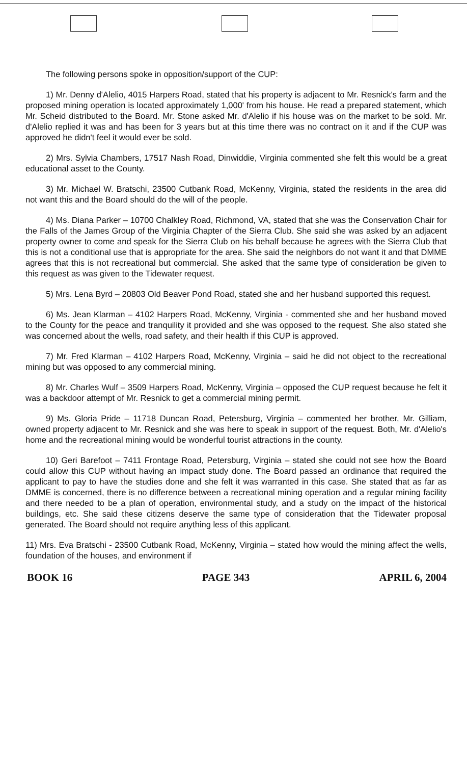The following persons spoke in opposition/support of the CUP:
1) Mr. Denny d'Alelio, 4015 Harpers Road, stated that his property is adjacent to Mr. Resnick's farm and the proposed mining operation is located approximately 1,000' from his house. He read a prepared statement, which Mr. Scheid distributed to the Board. Mr. Stone asked Mr. d'Alelio if his house was on the market to be sold. Mr. d'Alelio replied it was and has been for 3 years but at this time there was no contract on it and if the CUP was approved he didn't feel it would ever be sold.
2) Mrs. Sylvia Chambers, 17517 Nash Road, Dinwiddie, Virginia commented she felt this would be a great educational asset to the County.
3) Mr. Michael W. Bratschi, 23500 Cutbank Road, McKenny, Virginia, stated the residents in the area did not want this and the Board should do the will of the people.
4) Ms. Diana Parker – 10700 Chalkley Road, Richmond, VA, stated that she was the Conservation Chair for the Falls of the James Group of the Virginia Chapter of the Sierra Club. She said she was asked by an adjacent property owner to come and speak for the Sierra Club on his behalf because he agrees with the Sierra Club that this is not a conditional use that is appropriate for the area. She said the neighbors do not want it and that DMME agrees that this is not recreational but commercial. She asked that the same type of consideration be given to this request as was given to the Tidewater request.
5) Mrs. Lena Byrd – 20803 Old Beaver Pond Road, stated she and her husband supported this request.
6) Ms. Jean Klarman – 4102 Harpers Road, McKenny, Virginia - commented she and her husband moved to the County for the peace and tranquility it provided and she was opposed to the request. She also stated she was concerned about the wells, road safety, and their health if this CUP is approved.
7) Mr. Fred Klarman – 4102 Harpers Road, McKenny, Virginia – said he did not object to the recreational mining but was opposed to any commercial mining.
8) Mr. Charles Wulf – 3509 Harpers Road, McKenny, Virginia – opposed the CUP request because he felt it was a backdoor attempt of Mr. Resnick to get a commercial mining permit.
9) Ms. Gloria Pride – 11718 Duncan Road, Petersburg, Virginia – commented her brother, Mr. Gilliam, owned property adjacent to Mr. Resnick and she was here to speak in support of the request. Both, Mr. d'Alelio's home and the recreational mining would be wonderful tourist attractions in the county.
10) Geri Barefoot – 7411 Frontage Road, Petersburg, Virginia – stated she could not see how the Board could allow this CUP without having an impact study done. The Board passed an ordinance that required the applicant to pay to have the studies done and she felt it was warranted in this case. She stated that as far as DMME is concerned, there is no difference between a recreational mining operation and a regular mining facility and there needed to be a plan of operation, environmental study, and a study on the impact of the historical buildings, etc. She said these citizens deserve the same type of consideration that the Tidewater proposal generated. The Board should not require anything less of this applicant.
11) Mrs. Eva Bratschi - 23500 Cutbank Road, McKenny, Virginia – stated how would the mining affect the wells, foundation of the houses, and environment if
BOOK 16 PAGE 343 APRIL 6, 2004